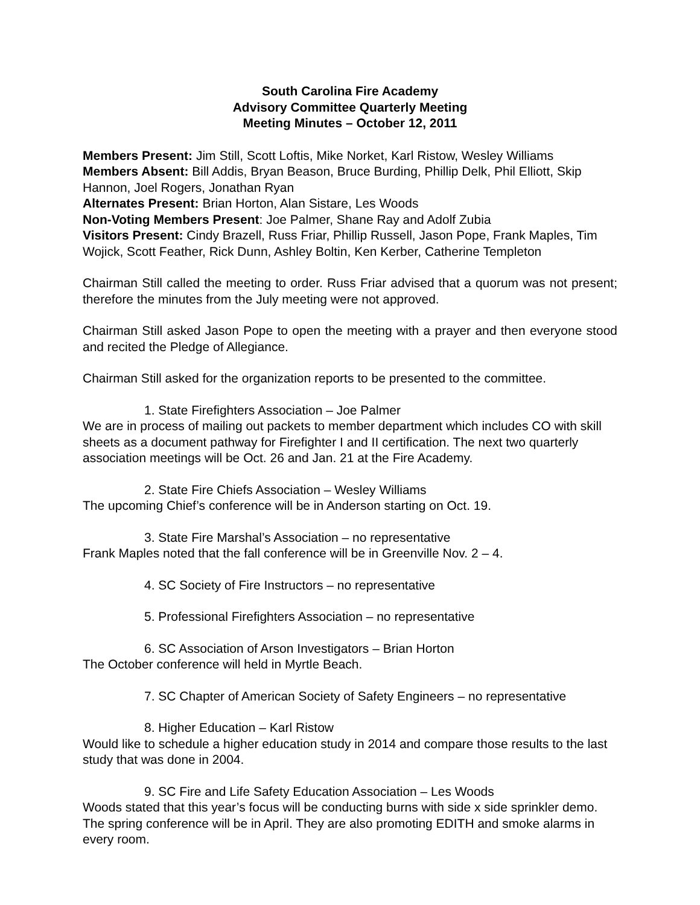South Carolina Fire Academy
Advisory Committee Quarterly Meeting
Meeting Minutes – October 12, 2011
Members Present: Jim Still, Scott Loftis, Mike Norket, Karl Ristow, Wesley Williams
Members Absent: Bill Addis, Bryan Beason, Bruce Burding, Phillip Delk, Phil Elliott, Skip Hannon, Joel Rogers, Jonathan Ryan
Alternates Present: Brian Horton, Alan Sistare, Les Woods
Non-Voting Members Present: Joe Palmer, Shane Ray and Adolf Zubia
Visitors Present: Cindy Brazell, Russ Friar, Phillip Russell, Jason Pope, Frank Maples, Tim Wojick, Scott Feather, Rick Dunn, Ashley Boltin, Ken Kerber, Catherine Templeton
Chairman Still called the meeting to order. Russ Friar advised that a quorum was not present; therefore the minutes from the July meeting were not approved.
Chairman Still asked Jason Pope to open the meeting with a prayer and then everyone stood and recited the Pledge of Allegiance.
Chairman Still asked for the organization reports to be presented to the committee.
1. State Firefighters Association – Joe Palmer
We are in process of mailing out packets to member department which includes CO with skill sheets as a document pathway for Firefighter I and II certification. The next two quarterly association meetings will be Oct. 26 and Jan. 21 at the Fire Academy.
2. State Fire Chiefs Association – Wesley Williams
The upcoming Chief’s conference will be in Anderson starting on Oct. 19.
3. State Fire Marshal’s Association – no representative
Frank Maples noted that the fall conference will be in Greenville Nov. 2 – 4.
4. SC Society of Fire Instructors – no representative
5. Professional Firefighters Association – no representative
6. SC Association of Arson Investigators – Brian Horton
The October conference will held in Myrtle Beach.
7. SC Chapter of American Society of Safety Engineers – no representative
8. Higher Education – Karl Ristow
Would like to schedule a higher education study in 2014 and compare those results to the last study that was done in 2004.
9. SC Fire and Life Safety Education Association – Les Woods
Woods stated that this year’s focus will be conducting burns with side x side sprinkler demo. The spring conference will be in April. They are also promoting EDITH and smoke alarms in every room.